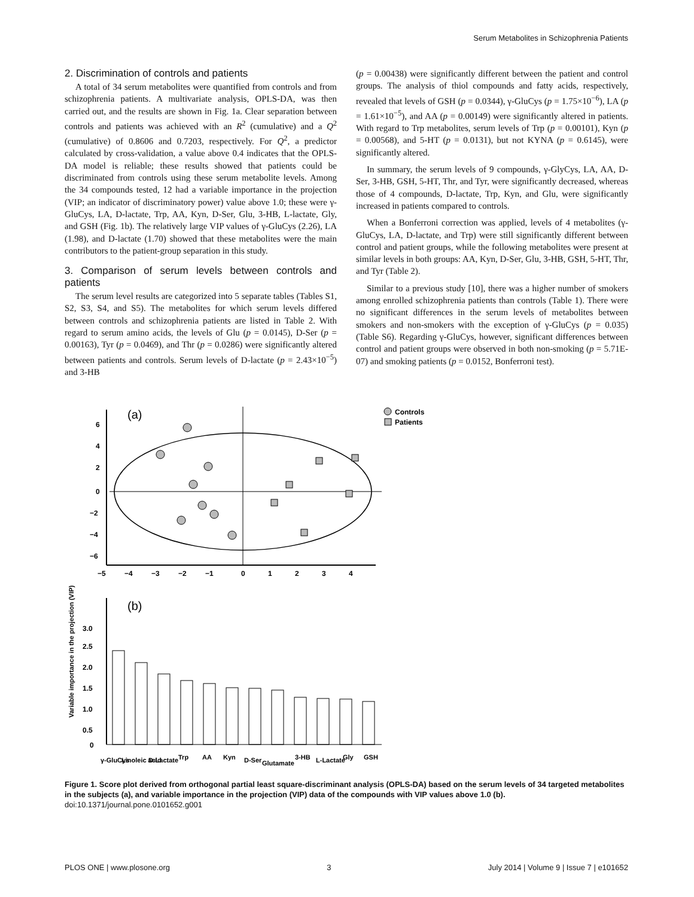Serum Metabolites in Schizophrenia Patients
2. Discrimination of controls and patients
A total of 34 serum metabolites were quantified from controls and from schizophrenia patients. A multivariate analysis, OPLS-DA, was then carried out, and the results are shown in Fig. 1a. Clear separation between controls and patients was achieved with an R<sup>2</sup> (cumulative) and a Q<sup>2</sup> (cumulative) of 0.8606 and 0.7203, respectively. For Q<sup>2</sup>, a predictor calculated by cross-validation, a value above 0.4 indicates that the OPLS-DA model is reliable; these results showed that patients could be discriminated from controls using these serum metabolite levels. Among the 34 compounds tested, 12 had a variable importance in the projection (VIP; an indicator of discriminatory power) value above 1.0; these were γ-GluCys, LA, D-lactate, Trp, AA, Kyn, D-Ser, Glu, 3-HB, L-lactate, Gly, and GSH (Fig. 1b). The relatively large VIP values of γ-GluCys (2.26), LA (1.98), and D-lactate (1.70) showed that these metabolites were the main contributors to the patient-group separation in this study.
3. Comparison of serum levels between controls and patients
The serum level results are categorized into 5 separate tables (Tables S1, S2, S3, S4, and S5). The metabolites for which serum levels differed between controls and schizophrenia patients are listed in Table 2. With regard to serum amino acids, the levels of Glu (p = 0.0145), D-Ser (p = 0.00163), Tyr (p = 0.0469), and Thr (p = 0.0286) were significantly altered between patients and controls. Serum levels of D-lactate (p = 2.43×10<sup>−5</sup>) and 3-HB
(p = 0.00438) were significantly different between the patient and control groups. The analysis of thiol compounds and fatty acids, respectively, revealed that levels of GSH (p = 0.0344), γ-GluCys (p = 1.75×10<sup>−6</sup>), LA (p = 1.61×10<sup>−5</sup>), and AA (p = 0.00149) were significantly altered in patients. With regard to Trp metabolites, serum levels of Trp (p = 0.00101), Kyn (p = 0.00568), and 5-HT (p = 0.0131), but not KYNA (p = 0.6145), were significantly altered.
In summary, the serum levels of 9 compounds, γ-GlyCys, LA, AA, D-Ser, 3-HB, GSH, 5-HT, Thr, and Tyr, were significantly decreased, whereas those of 4 compounds, D-lactate, Trp, Kyn, and Glu, were significantly increased in patients compared to controls.
When a Bonferroni correction was applied, levels of 4 metabolites (γ-GluCys, LA, D-lactate, and Trp) were still significantly different between control and patient groups, while the following metabolites were present at similar levels in both groups: AA, Kyn, D-Ser, Glu, 3-HB, GSH, 5-HT, Thr, and Tyr (Table 2).
Similar to a previous study [10], there was a higher number of smokers among enrolled schizophrenia patients than controls (Table 1). There were no significant differences in the serum levels of metabolites between smokers and non-smokers with the exception of γ-GluCys (p = 0.035) (Table S6). Regarding γ-GluCys, however, significant differences between control and patient groups were observed in both non-smoking (p = 5.71E-07) and smoking patients (p = 0.0152, Bonferroni test).
(a)
6
4
2
0
−2
−4
−6
−5
−4
−3
−2
−1
0
1
2
3
4
Controls
Patients
(b)
3.0
2.5
2.0
1.5
1.0
0.5
0
Variable importance in the projection (VIP)
γ-GluCys
Linoleic acid
D-Lactate
Trp
AA
Kyn
D-Ser
Glutamate
3-HB
L-Lactate
Gly
GSH
Figure 1. Score plot derived from orthogonal partial least square-discriminant analysis (OPLS-DA) based on the serum levels of 34 targeted metabolites in the subjects (a), and variable importance in the projection (VIP) data of the compounds with VIP values above 1.0 (b).
doi:10.1371/journal.pone.0101652.g001
PLOS ONE | www.plosone.org 3 July 2014 | Volume 9 | Issue 7 | e101652